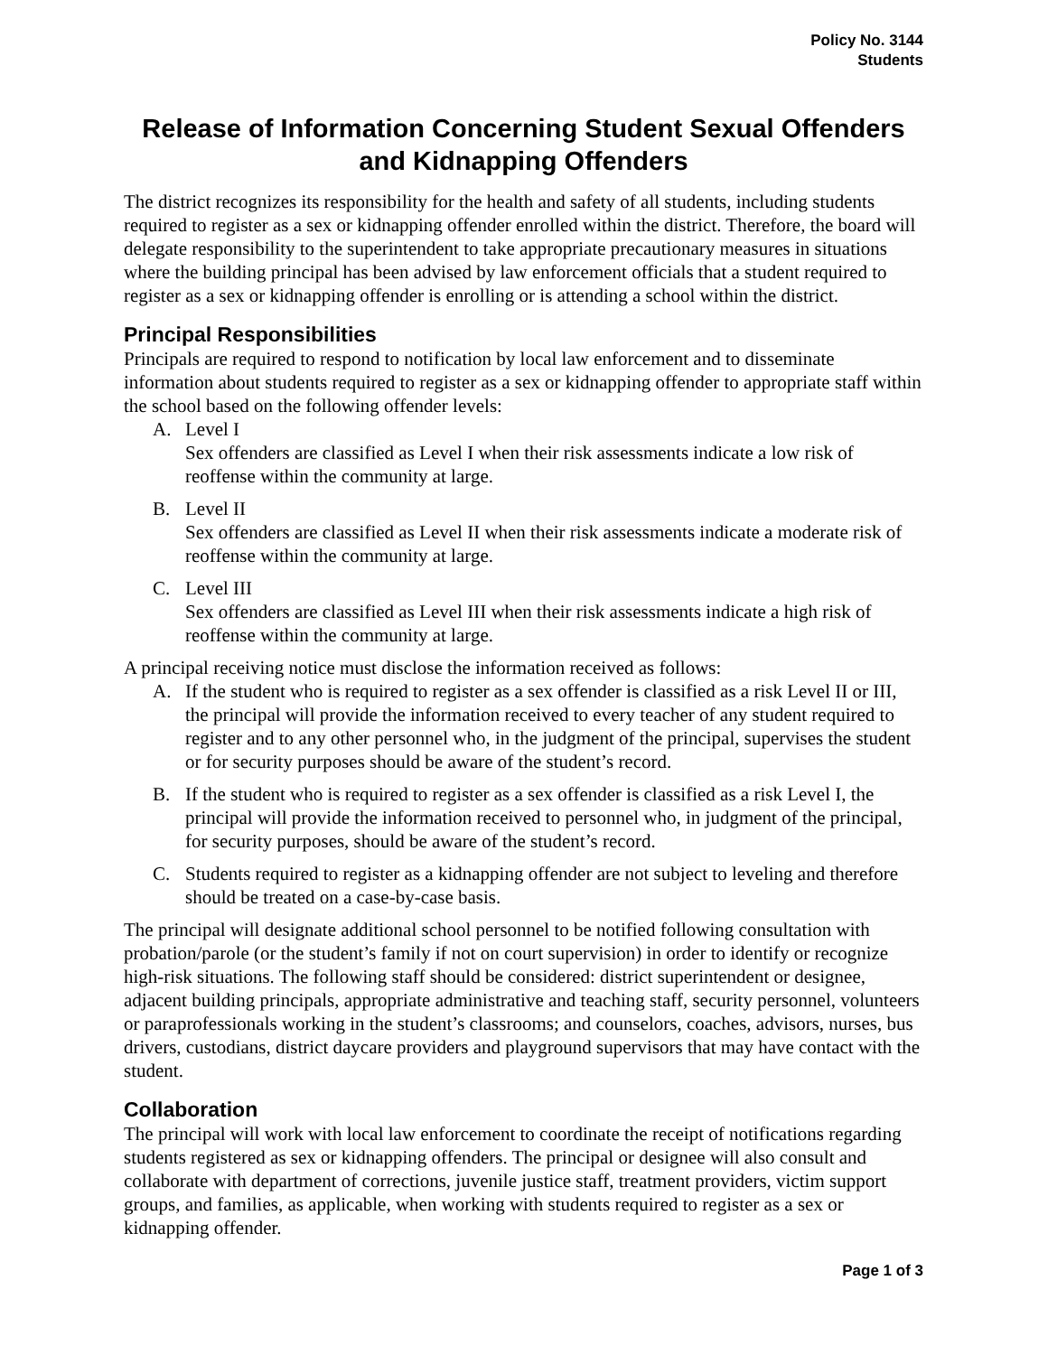Policy No. 3144
Students
Release of Information Concerning Student Sexual Offenders and Kidnapping Offenders
The district recognizes its responsibility for the health and safety of all students, including students required to register as a sex or kidnapping offender enrolled within the district. Therefore, the board will delegate responsibility to the superintendent to take appropriate precautionary measures in situations where the building principal has been advised by law enforcement officials that a student required to register as a sex or kidnapping offender is enrolling or is attending a school within the district.
Principal Responsibilities
Principals are required to respond to notification by local law enforcement and to disseminate information about students required to register as a sex or kidnapping offender to appropriate staff within the school based on the following offender levels:
A. Level I
Sex offenders are classified as Level I when their risk assessments indicate a low risk of reoffense within the community at large.
B. Level II
Sex offenders are classified as Level II when their risk assessments indicate a moderate risk of reoffense within the community at large.
C. Level III
Sex offenders are classified as Level III when their risk assessments indicate a high risk of reoffense within the community at large.
A principal receiving notice must disclose the information received as follows:
A. If the student who is required to register as a sex offender is classified as a risk Level II or III, the principal will provide the information received to every teacher of any student required to register and to any other personnel who, in the judgment of the principal, supervises the student or for security purposes should be aware of the student’s record.
B. If the student who is required to register as a sex offender is classified as a risk Level I, the principal will provide the information received to personnel who, in judgment of the principal, for security purposes, should be aware of the student’s record.
C. Students required to register as a kidnapping offender are not subject to leveling and therefore should be treated on a case-by-case basis.
The principal will designate additional school personnel to be notified following consultation with probation/parole (or the student’s family if not on court supervision) in order to identify or recognize high-risk situations. The following staff should be considered: district superintendent or designee, adjacent building principals, appropriate administrative and teaching staff, security personnel, volunteers or paraprofessionals working in the student’s classrooms; and counselors, coaches, advisors, nurses, bus drivers, custodians, district daycare providers and playground supervisors that may have contact with the student.
Collaboration
The principal will work with local law enforcement to coordinate the receipt of notifications regarding students registered as sex or kidnapping offenders. The principal or designee will also consult and collaborate with department of corrections, juvenile justice staff, treatment providers, victim support groups, and families, as applicable, when working with students required to register as a sex or kidnapping offender.
Page 1 of 3